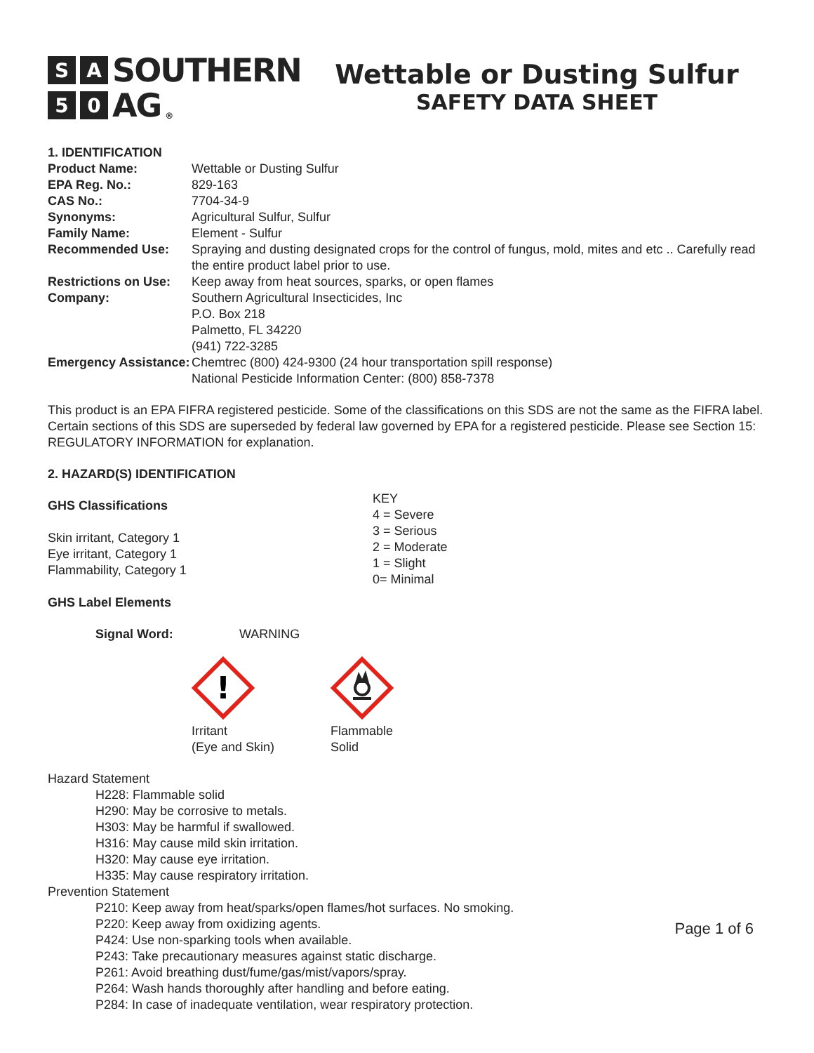S A SOUTHERN
5 0 AG ®
Wettable or Dusting Sulfur
SAFETY DATA SHEET
| 1. IDENTIFICATION | |
| Product Name: | Wettable or Dusting Sulfur |
| EPA Reg. No.: | 829-163 |
| CAS No.: | 7704-34-9 |
| Synonyms: | Agricultural Sulfur, Sulfur |
| Family Name: | Element - Sulfur |
| Recommended Use: | Spraying and dusting designated crops for the control of fungus, mold, mites and etc .. Carefully read the entire product label prior to use. |
| Restrictions on Use: | Keep away from heat sources, sparks, or open flames |
| Company: | Southern Agricultural Insecticides, Inc P.O. Box 218 Palmetto, FL 34220 (941) 722-3285 |
| Emergency Assistance: | Chemtrec (800) 424-9300 (24 hour transportation spill response) National Pesticide Information Center: (800) 858-7378 |
This product is an EPA FIFRA registered pesticide. Some of the classifications on this SDS are not the same as the FIFRA label. Certain sections of this SDS are superseded by federal law governed by EPA for a registered pesticide. Please see Section 15: REGULATORY INFORMATION for explanation.
2. HAZARD(S) IDENTIFICATION
GHS Classifications
Skin irritant, Category 1
Eye irritant, Category 1
Flammability, Category 1
GHS Label Elements
KEY
4 = Severe
3 = Serious
2 = Moderate
1 = Slight
0= Minimal
Signal Word: WARNING
!
Irritant
(Eye and Skin)
Flammable
Solid
Hazard Statement
H228: Flammable solid
H290: May be corrosive to metals.
H303: May be harmful if swallowed.
H316: May cause mild skin irritation.
H320: May cause eye irritation.
H335: May cause respiratory irritation.
Prevention Statement
P210: Keep away from heat/sparks/open flames/hot surfaces. No smoking.
P220: Keep away from oxidizing agents.
P424: Use non-sparking tools when available.
P243: Take precautionary measures against static discharge.
P261: Avoid breathing dust/fume/gas/mist/vapors/spray.
P264: Wash hands thoroughly after handling and before eating.
P284: In case of inadequate ventilation, wear respiratory protection.
Page 1 of 6